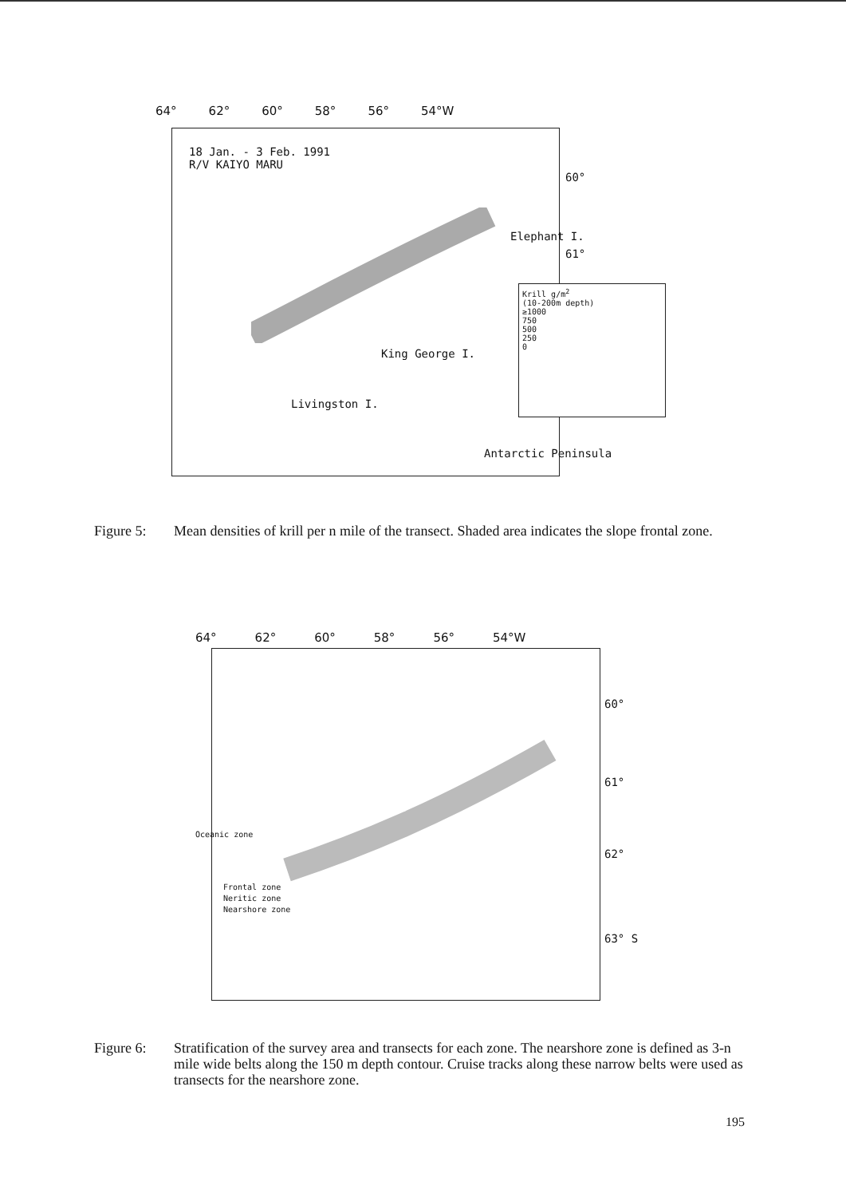64° 62° 60° 58° 56° 54°W
18 Jan. - 3 Feb. 1991
R/V KAIYO MARU
60°
Elephant I.
61°
King George I.
Livingston I.
Antarctic Peninsula
Krill g/m<sup>2</sup>
(10-200m depth)
≥1000
750
500
250
0
Figure 5: Mean densities of krill per n mile of the transect. Shaded area indicates the slope frontal zone.
64° 62° 60° 58° 56° 54°W
60°
61°
62°
63° S
Oceanic zone
Frontal zone
Neritic zone
Nearshore zone
Figure 6: Stratification of the survey area and transects for each zone. The nearshore zone is defined as 3-n mile wide belts along the 150 m depth contour. Cruise tracks along these narrow belts were used as transects for the nearshore zone.
195